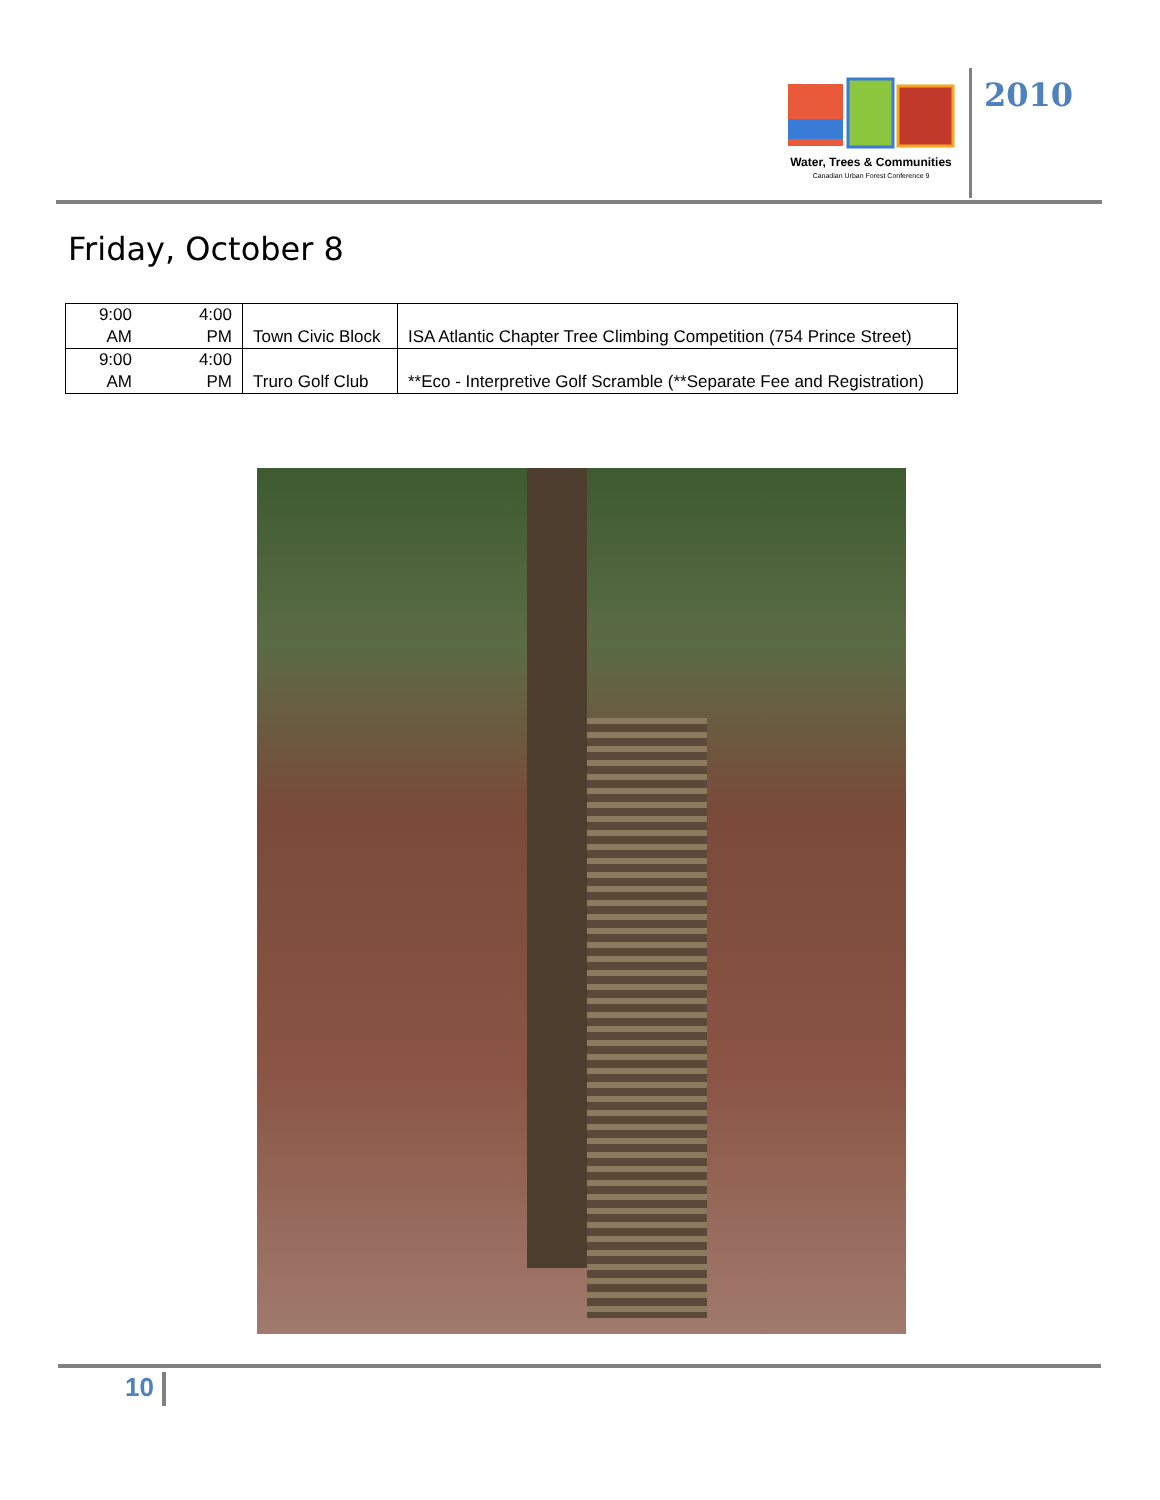Water, Trees & Communities
Canadian Urban Forest Conference 9
2010
Friday, October 8
| 9:00 AM | 4:00 PM | Town Civic Block | ISA Atlantic Chapter Tree Climbing Competition (754 Prince Street) |
| 9:00 AM | 4:00 PM | Truro Golf Club | **Eco - Interpretive Golf Scramble (**Separate Fee and Registration) |
10